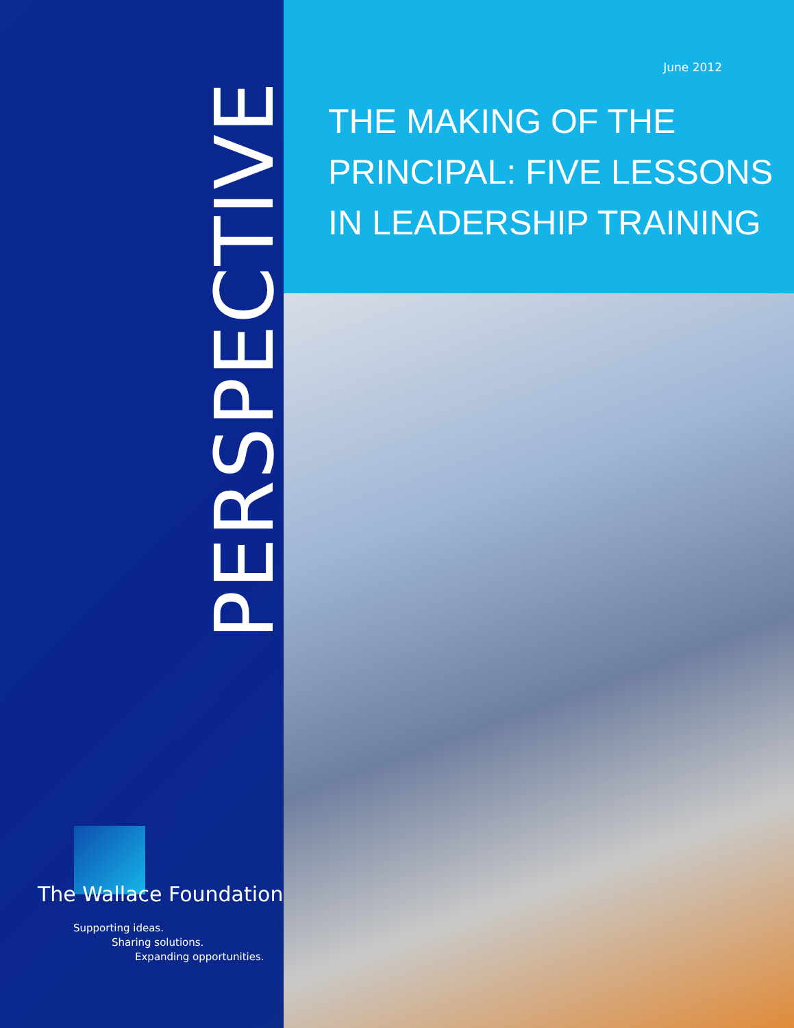PERSPECTIVE
The Wallace Foundation
Supporting ideas.
Sharing solutions.
Expanding opportunities.
June 2012
THE MAKING OF THE
PRINCIPAL: FIVE LESSONS
IN LEADERSHIP TRAINING